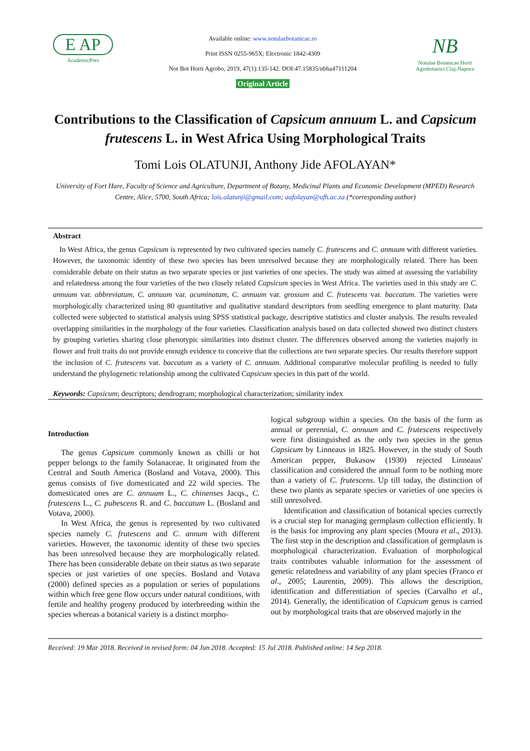E AP
AcademicPres
Available online: www.notulaebotanicae.ro
Print ISSN 0255-965X; Electronic 1842-4309
Not Bot Horti Agrobo, 2019, 47(1):135-142. DOI:47.15835/nbha47111204
Original Article
NB
Notulae Botanicae Horti Agrobotanici Cluj-Napoca
Contributions to the Classification of Capsicum annuum L. and Capsicum frutescens L. in West Africa Using Morphological Traits
Tomi Lois OLATUNJI, Anthony Jide AFOLAYAN*
University of Fort Hare, Faculty of Science and Agriculture, Department of Botany, Medicinal Plants and Economic Development (MPED) Research Centre, Alice, 5700, South Africa; lois.olatunji@gmail.com; aafolayan@ufh.ac.za (*corresponding author)
Abstract
In West Africa, the genus Capsicum is represented by two cultivated species namely C. frutescens and C. annuum with different varieties. However, the taxonomic identity of these two species has been unresolved because they are morphologically related. There has been considerable debate on their status as two separate species or just varieties of one species. The study was aimed at assessing the variability and relatedness among the four varieties of the two closely related Capsicum species in West Africa. The varieties used in this study are C. annuum var. abbreviatum, C. annuum var. acuminatum, C. annuum var. grossum and C. frutescens var. baccatum. The varieties were morphologically characterized using 80 quantitative and qualitative standard descriptors from seedling emergence to plant maturity. Data collected were subjected to statistical analysis using SPSS statistical package, descriptive statistics and cluster analysis. The results revealed overlapping similarities in the morphology of the four varieties. Classification analysis based on data collected showed two distinct clusters by grouping varieties sharing close phenotypic similarities into distinct cluster. The differences observed among the varieties majorly in flower and fruit traits do not provide enough evidence to conceive that the collections are two separate species. Our results therefore support the inclusion of C. frutescens var. baccatum as a variety of C. annuum. Additional comparative molecular profiling is needed to fully understand the phylogenetic relationship among the cultivated Capsicum species in this part of the world.
Keywords: Capsicum; descriptors; dendrogram; morphological characterization; similarity index
Introduction
The genus Capsicum commonly known as chilli or hot pepper belongs to the family Solanaceae. It originated from the Central and South America (Bosland and Votava, 2000). This genus consists of five domesticated and 22 wild species. The domesticated ones are C. annuum L., C. chinenses Jacqs., C. frutescens L., C. pubescens R. and C. baccatum L. (Bosland and Votava, 2000).
In West Africa, the genus is represented by two cultivated species namely C. frutescens and C. annum with different varieties. However, the taxonomic identity of these two species has been unresolved because they are morphologically related. There has been considerable debate on their status as two separate species or just varieties of one species. Bosland and Votava (2000) defined species as a population or series of populations within which free gene flow occurs under natural conditions, with fertile and healthy progeny produced by interbreeding within the species whereas a botanical variety is a distinct morpho-
logical subgroup within a species. On the basis of the form as annual or perennial, C. annuum and C. frutescens respectively were first distinguished as the only two species in the genus Capsicum by Linneaus in 1825. However, in the study of South American pepper, Bukasow (1930) rejected Linneaus' classification and considered the annual form to be nothing more than a variety of C. frutescens. Up till today, the distinction of these two plants as separate species or varieties of one species is still unresolved.
Identification and classification of botanical species correctly is a crucial step for managing germplasm collection efficiently. It is the basis for improving any plant species (Moura et al., 2013). The first step in the description and classification of germplasm is morphological characterization. Evaluation of morphological traits contributes valuable information for the assessment of genetic relatedness and variability of any plant species (Franco et al., 2005; Laurentin, 2009). This allows the description, identification and differentiation of species (Carvalho et al., 2014). Generally, the identification of Capsicum genus is carried out by morphological traits that are observed majorly in the
Received: 19 Mar 2018. Received in revised form: 04 Jun 2018. Accepted: 15 Jul 2018. Published online: 14 Sep 2018.